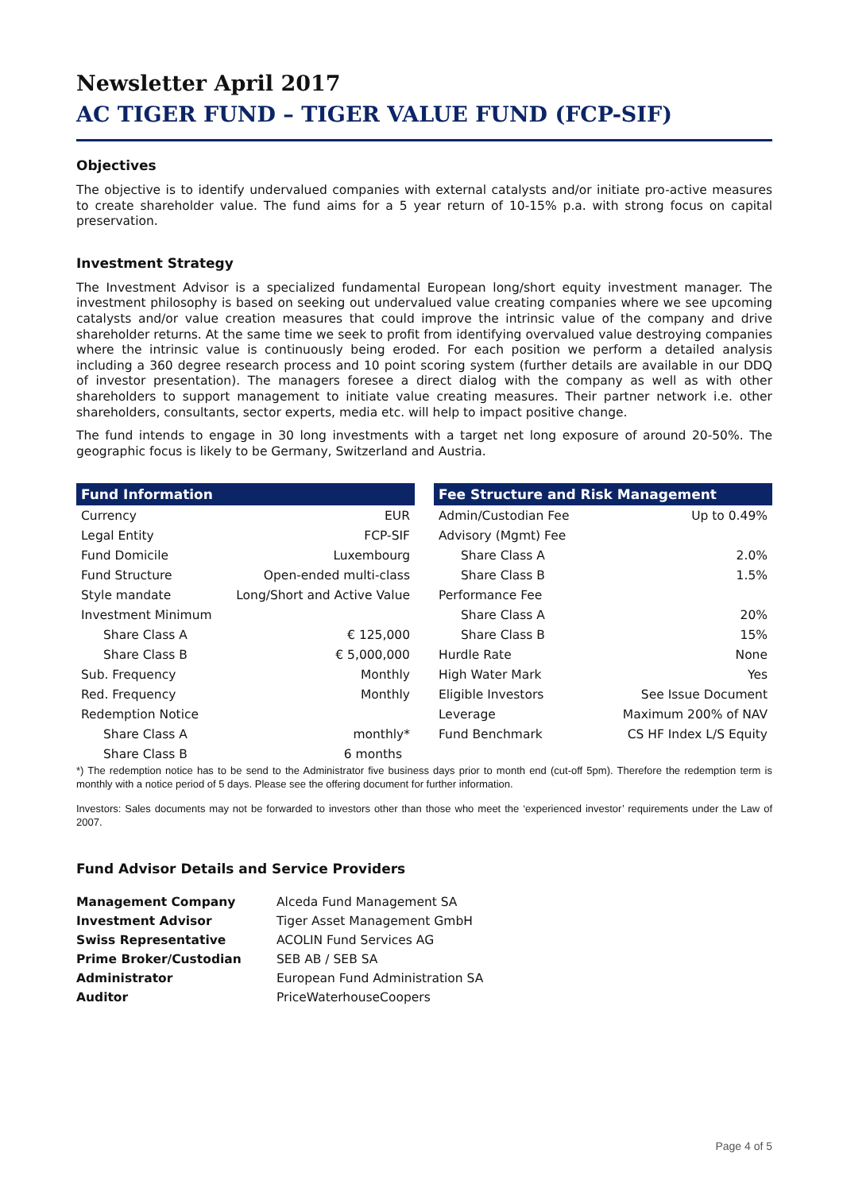Newsletter April 2017
AC TIGER FUND – TIGER VALUE FUND (FCP-SIF)
Objectives
The objective is to identify undervalued companies with external catalysts and/or initiate pro-active measures to create shareholder value. The fund aims for a 5 year return of 10-15% p.a. with strong focus on capital preservation.
Investment Strategy
The Investment Advisor is a specialized fundamental European long/short equity investment manager. The investment philosophy is based on seeking out undervalued value creating companies where we see upcoming catalysts and/or value creation measures that could improve the intrinsic value of the company and drive shareholder returns. At the same time we seek to profit from identifying overvalued value destroying companies where the intrinsic value is continuously being eroded. For each position we perform a detailed analysis including a 360 degree research process and 10 point scoring system (further details are available in our DDQ of investor presentation). The managers foresee a direct dialog with the company as well as with other shareholders to support management to initiate value creating measures. Their partner network i.e. other shareholders, consultants, sector experts, media etc. will help to impact positive change.
The fund intends to engage in 30 long investments with a target net long exposure of around 20-50%. The geographic focus is likely to be Germany, Switzerland and Austria.
| Fund Information | |
| --- | --- |
| Currency | EUR |
| Legal Entity | FCP-SIF |
| Fund Domicile | Luxembourg |
| Fund Structure | Open-ended multi-class |
| Style mandate | Long/Short and Active Value |
| Investment Minimum | |
| Share Class A | € 125,000 |
| Share Class B | € 5,000,000 |
| Sub. Frequency | Monthly |
| Red. Frequency | Monthly |
| Redemption Notice | |
| Share Class A | monthly* |
| Share Class B | 6 months |
| Fee Structure and Risk Management | |
| --- | --- |
| Admin/Custodian Fee | Up to 0.49% |
| Advisory (Mgmt) Fee | |
| Share Class A | 2.0% |
| Share Class B | 1.5% |
| Performance Fee | |
| Share Class A | 20% |
| Share Class B | 15% |
| Hurdle Rate | None |
| High Water Mark | Yes |
| Eligible Investors | See Issue Document |
| Leverage | Maximum 200% of NAV |
| Fund Benchmark | CS HF Index L/S Equity |
*) The redemption notice has to be send to the Administrator five business days prior to month end (cut-off 5pm). Therefore the redemption term is monthly with a notice period of 5 days. Please see the offering document for further information.
Investors: Sales documents may not be forwarded to investors other than those who meet the ‘experienced investor’ requirements under the Law of 2007.
Fund Advisor Details and Service Providers
| Management Company | Alceda Fund Management SA |
| Investment Advisor | Tiger Asset Management GmbH |
| Swiss Representative | ACOLIN Fund Services AG |
| Prime Broker/Custodian | SEB AB / SEB SA |
| Administrator | European Fund Administration SA |
| Auditor | PriceWaterhouseCoopers |
Page 4 of 5